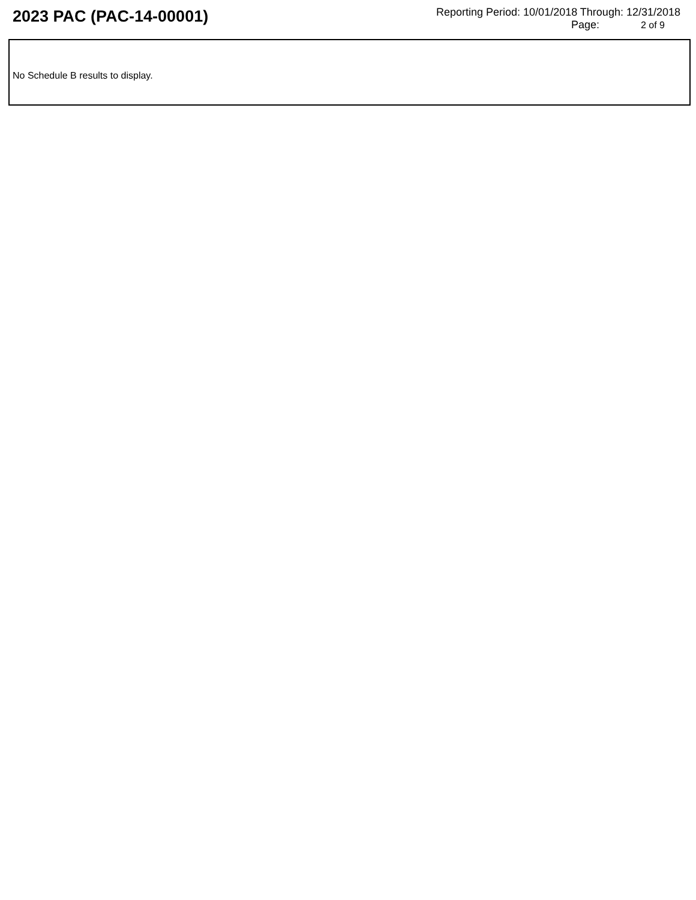2023 PAC (PAC-14-00001)
Reporting Period: 10/01/2018 Through: 12/31/2018
Page: 2 of 9
No Schedule B results to display.